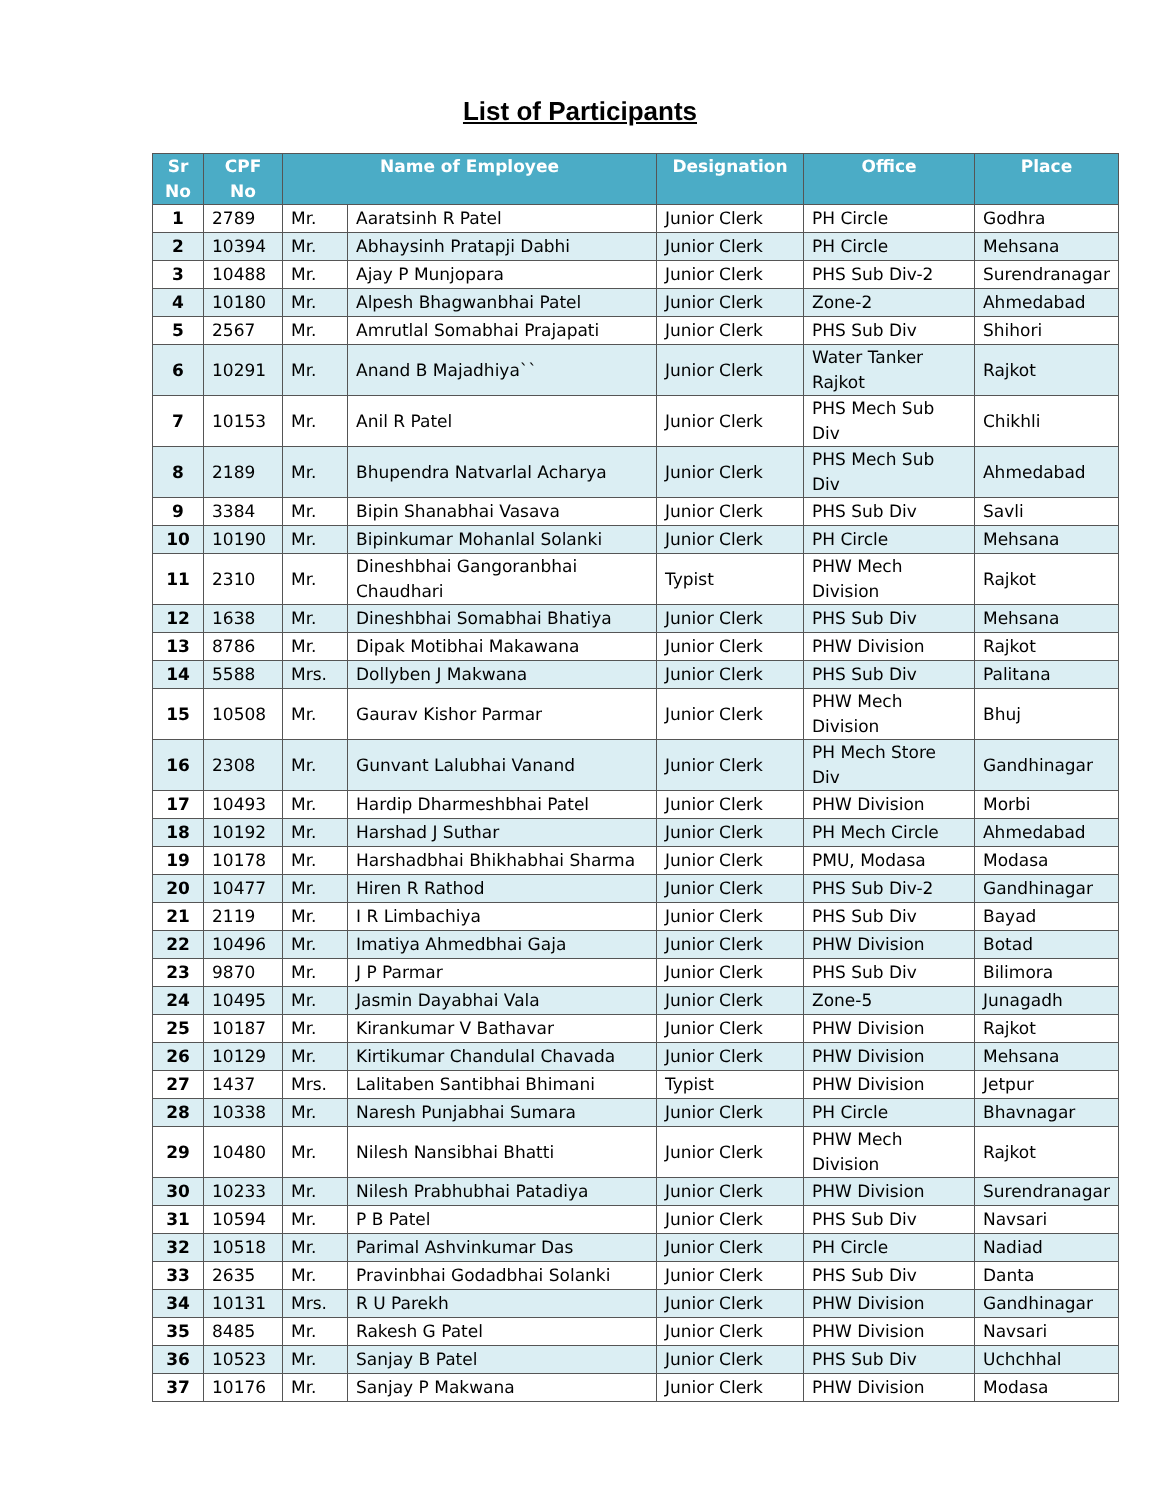List of Participants
| Sr No | CPF No | Name of Employee | | Designation | Office | Place |
| --- | --- | --- | --- | --- | --- | --- |
| 1 | 2789 | Mr. | Aaratsinh R Patel | Junior Clerk | PH Circle | Godhra |
| 2 | 10394 | Mr. | Abhaysinh Pratapji Dabhi | Junior Clerk | PH Circle | Mehsana |
| 3 | 10488 | Mr. | Ajay P Munjopara | Junior Clerk | PHS Sub Div-2 | Surendranagar |
| 4 | 10180 | Mr. | Alpesh Bhagwanbhai Patel | Junior Clerk | Zone-2 | Ahmedabad |
| 5 | 2567 | Mr. | Amrutlal Somabhai Prajapati | Junior Clerk | PHS Sub Div | Shihori |
| 6 | 10291 | Mr. | Anand B Majadhiya`` | Junior Clerk | Water Tanker Rajkot | Rajkot |
| 7 | 10153 | Mr. | Anil R Patel | Junior Clerk | PHS Mech Sub Div | Chikhli |
| 8 | 2189 | Mr. | Bhupendra Natvarlal Acharya | Junior Clerk | PHS Mech Sub Div | Ahmedabad |
| 9 | 3384 | Mr. | Bipin Shanabhai Vasava | Junior Clerk | PHS Sub Div | Savli |
| 10 | 10190 | Mr. | Bipinkumar Mohanlal Solanki | Junior Clerk | PH Circle | Mehsana |
| 11 | 2310 | Mr. | Dineshbhai Gangoranbhai Chaudhari | Typist | PHW Mech Division | Rajkot |
| 12 | 1638 | Mr. | Dineshbhai Somabhai Bhatiya | Junior Clerk | PHS Sub Div | Mehsana |
| 13 | 8786 | Mr. | Dipak Motibhai Makawana | Junior Clerk | PHW Division | Rajkot |
| 14 | 5588 | Mrs. | Dollyben J Makwana | Junior Clerk | PHS Sub Div | Palitana |
| 15 | 10508 | Mr. | Gaurav Kishor Parmar | Junior Clerk | PHW Mech Division | Bhuj |
| 16 | 2308 | Mr. | Gunvant Lalubhai Vanand | Junior Clerk | PH Mech Store Div | Gandhinagar |
| 17 | 10493 | Mr. | Hardip Dharmeshbhai Patel | Junior Clerk | PHW Division | Morbi |
| 18 | 10192 | Mr. | Harshad J Suthar | Junior Clerk | PH Mech Circle | Ahmedabad |
| 19 | 10178 | Mr. | Harshadbhai Bhikhabhai Sharma | Junior Clerk | PMU, Modasa | Modasa |
| 20 | 10477 | Mr. | Hiren R Rathod | Junior Clerk | PHS Sub Div-2 | Gandhinagar |
| 21 | 2119 | Mr. | I R Limbachiya | Junior Clerk | PHS Sub Div | Bayad |
| 22 | 10496 | Mr. | Imatiya Ahmedbhai Gaja | Junior Clerk | PHW Division | Botad |
| 23 | 9870 | Mr. | J P Parmar | Junior Clerk | PHS Sub Div | Bilimora |
| 24 | 10495 | Mr. | Jasmin Dayabhai Vala | Junior Clerk | Zone-5 | Junagadh |
| 25 | 10187 | Mr. | Kirankumar V Bathavar | Junior Clerk | PHW Division | Rajkot |
| 26 | 10129 | Mr. | Kirtikumar Chandulal Chavada | Junior Clerk | PHW Division | Mehsana |
| 27 | 1437 | Mrs. | Lalitaben Santibhai Bhimani | Typist | PHW Division | Jetpur |
| 28 | 10338 | Mr. | Naresh Punjabhai Sumara | Junior Clerk | PH Circle | Bhavnagar |
| 29 | 10480 | Mr. | Nilesh Nansibhai Bhatti | Junior Clerk | PHW Mech Division | Rajkot |
| 30 | 10233 | Mr. | Nilesh Prabhubhai Patadiya | Junior Clerk | PHW Division | Surendranagar |
| 31 | 10594 | Mr. | P B Patel | Junior Clerk | PHS Sub Div | Navsari |
| 32 | 10518 | Mr. | Parimal Ashvinkumar Das | Junior Clerk | PH Circle | Nadiad |
| 33 | 2635 | Mr. | Pravinbhai Godadbhai Solanki | Junior Clerk | PHS Sub Div | Danta |
| 34 | 10131 | Mrs. | R U Parekh | Junior Clerk | PHW Division | Gandhinagar |
| 35 | 8485 | Mr. | Rakesh G Patel | Junior Clerk | PHW Division | Navsari |
| 36 | 10523 | Mr. | Sanjay B Patel | Junior Clerk | PHS Sub Div | Uchchhal |
| 37 | 10176 | Mr. | Sanjay P Makwana | Junior Clerk | PHW Division | Modasa |